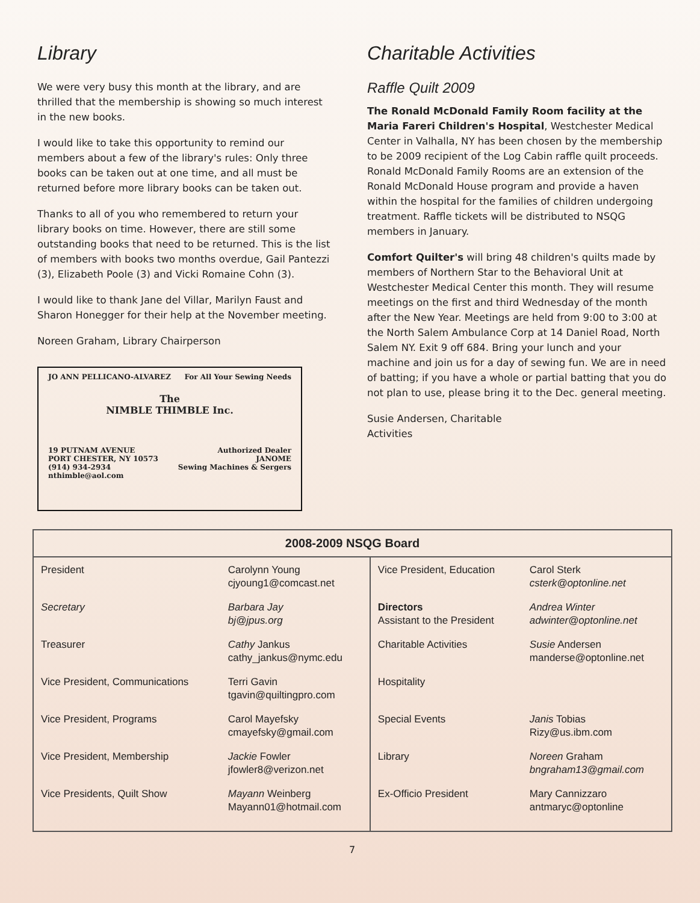Library
We were very busy this month at the library, and are thrilled that the membership is showing so much interest in the new books.
I would like to take this opportunity to remind our members about a few of the library's rules: Only three books can be taken out at one time, and all must be returned before more library books can be taken out.
Thanks to all of you who remembered to return your library books on time. However, there are still some outstanding books that need to be returned. This is the list of members with books two months overdue, Gail Pantezzi (3), Elizabeth Poole (3) and Vicki Romaine Cohn (3).
I would like to thank Jane del Villar, Marilyn Faust and Sharon Honegger for their help at the November meeting.
Noreen Graham, Library Chairperson
JO ANN PELLICANO-ALVAREZ For All Your Sewing Needs
The
NIMBLE THIMBLE Inc.
19 PUTNAM AVENUE
PORT CHESTER, NY 10573
(914) 934-2934
nthimble@aol.com Authorized Dealer
JANOME
Sewing Machines & Sergers
Charitable Activities
Raffle Quilt 2009
The Ronald McDonald Family Room facility at the Maria Fareri Children's Hospital, Westchester Medical Center in Valhalla, NY has been chosen by the membership to be 2009 recipient of the Log Cabin raffle quilt proceeds. Ronald McDonald Family Rooms are an extension of the Ronald McDonald House program and provide a haven within the hospital for the families of children undergoing treatment. Raffle tickets will be distributed to NSQG members in January.
Comfort Quilter's will bring 48 children's quilts made by members of Northern Star to the Behavioral Unit at Westchester Medical Center this month. They will resume meetings on the first and third Wednesday of the month after the New Year. Meetings are held from 9:00 to 3:00 at the North Salem Ambulance Corp at 14 Daniel Road, North Salem NY. Exit 9 off 684. Bring your lunch and your machine and join us for a day of sewing fun. We are in need of batting; if you have a whole or partial batting that you do not plan to use, please bring it to the Dec. general meeting.
Susie Andersen, Charitable
Activities
| 2008-2009 NSQG Board | | | |
| --- | --- | --- | --- |
| President Secretary Treasurer Vice President, Communications Vice President, Programs Vice President, Membership Vice Presidents, Quilt Show | Carolynn Young cjyoung1@comcast.net Barbara Jay bj@jpus.org Cathy Jankus cathy_jankus@nymc.edu Terri Gavin tgavin@quiltingpro.com Carol Mayefsky cmayefsky@gmail.com Jackie Fowler jfowler8@verizon.net Mayann Weinberg Mayann01@hotmail.com | Vice President, Education Directors Assistant to the President Charitable Activities Hospitality Special Events Library Ex-Officio President | Carol Sterk csterk@optonline.net Andrea Winter adwinter@optonline.net Susie Andersen manderse@optonline.net Janis Tobias Rizy@us.ibm.com Noreen Graham bngraham13@gmail.com Mary Cannizzaro antmaryc@optonline |
7